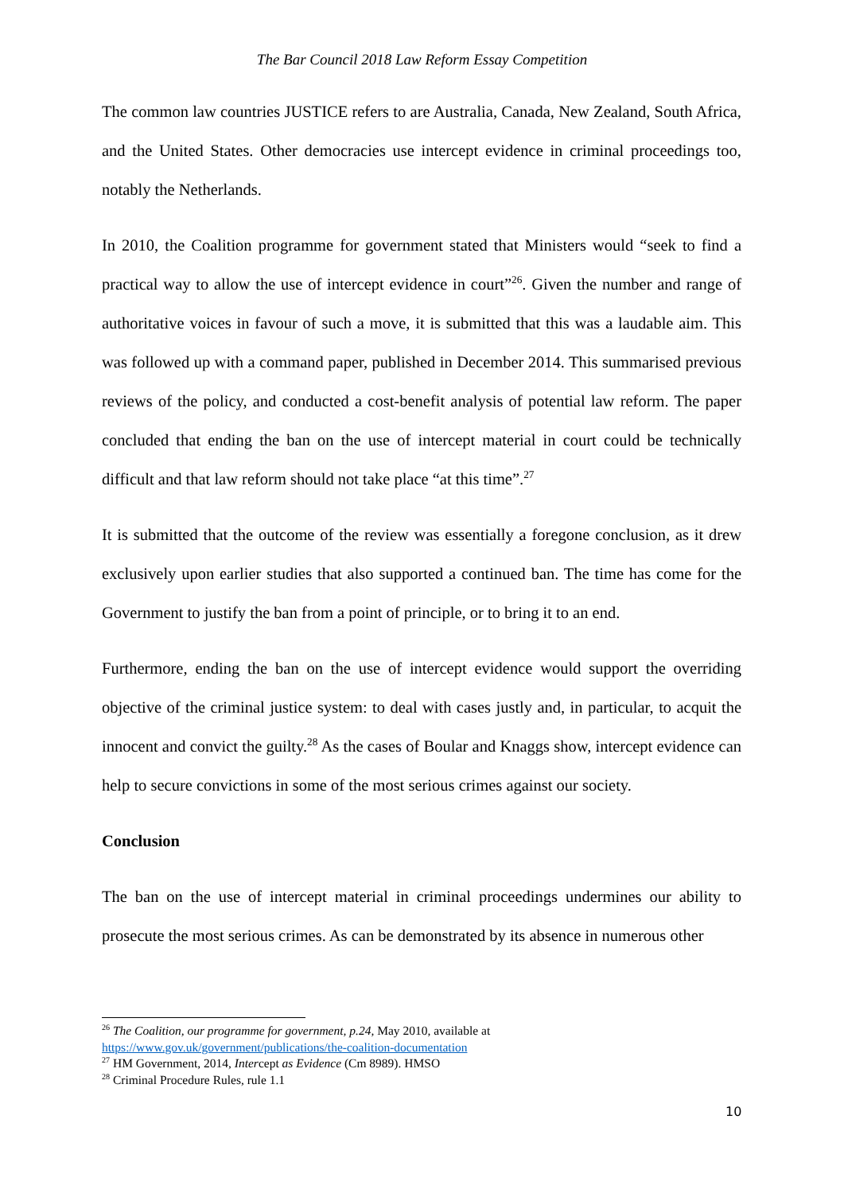The Bar Council 2018 Law Reform Essay Competition
The common law countries JUSTICE refers to are Australia, Canada, New Zealand, South Africa, and the United States. Other democracies use intercept evidence in criminal proceedings too, notably the Netherlands.
In 2010, the Coalition programme for government stated that Ministers would “seek to find a practical way to allow the use of intercept evidence in court”<sup>26</sup>. Given the number and range of authoritative voices in favour of such a move, it is submitted that this was a laudable aim. This was followed up with a command paper, published in December 2014. This summarised previous reviews of the policy, and conducted a cost-benefit analysis of potential law reform. The paper concluded that ending the ban on the use of intercept material in court could be technically difficult and that law reform should not take place “at this time”.<sup>27</sup>
It is submitted that the outcome of the review was essentially a foregone conclusion, as it drew exclusively upon earlier studies that also supported a continued ban. The time has come for the Government to justify the ban from a point of principle, or to bring it to an end.
Furthermore, ending the ban on the use of intercept evidence would support the overriding objective of the criminal justice system: to deal with cases justly and, in particular, to acquit the innocent and convict the guilty.<sup>28</sup> As the cases of Boular and Knaggs show, intercept evidence can help to secure convictions in some of the most serious crimes against our society.
Conclusion
The ban on the use of intercept material in criminal proceedings undermines our ability to prosecute the most serious crimes. As can be demonstrated by its absence in numerous other
<sup>26</sup> The Coalition, our programme for government, p.24, May 2010, available at
https://www.gov.uk/government/publications/the-coalition-documentation
<sup>27</sup> HM Government, 2014, Intercept as Evidence (Cm 8989). HMSO
<sup>28</sup> Criminal Procedure Rules, rule 1.1
10